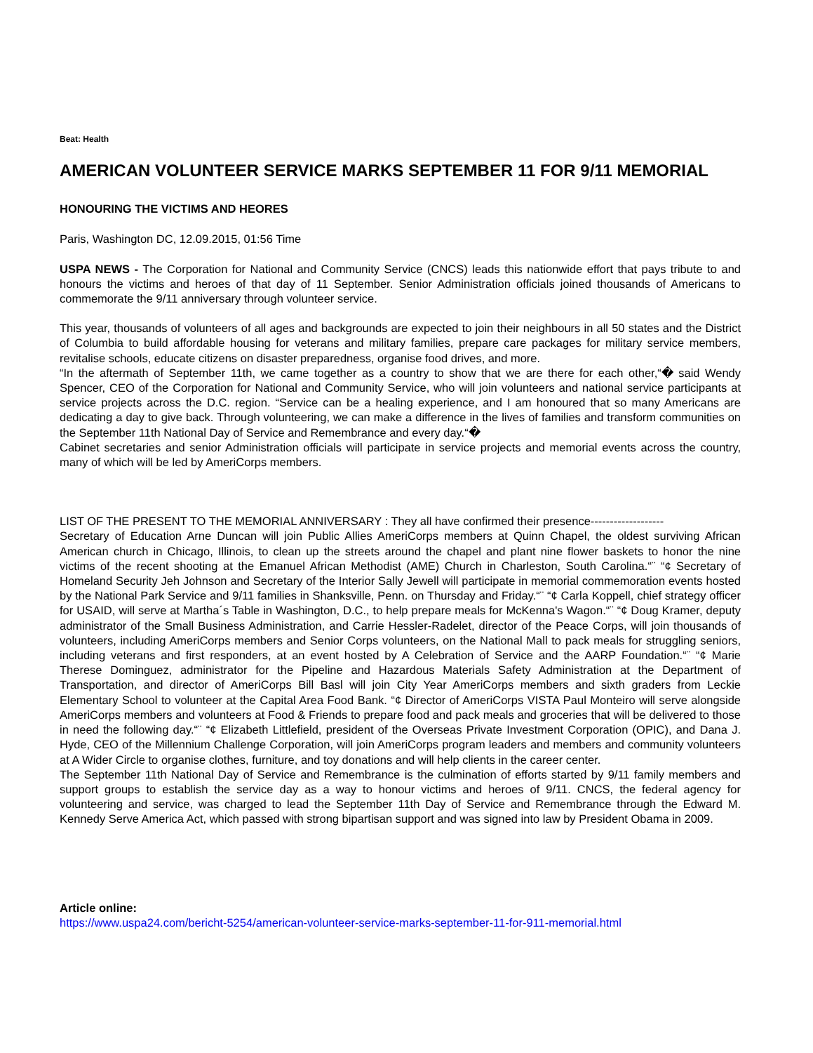Beat: Health
AMERICAN VOLUNTEER SERVICE MARKS SEPTEMBER 11 FOR 9/11 MEMORIAL
HONOURING THE VICTIMS AND HEORES
Paris, Washington DC, 12.09.2015, 01:56 Time
USPA NEWS - The Corporation for National and Community Service (CNCS) leads this nationwide effort that pays tribute to and honours the victims and heroes of that day of 11 September. Senior Administration officials joined thousands of Americans to commemorate the 9/11 anniversary through volunteer service.
This year, thousands of volunteers of all ages and backgrounds are expected to join their neighbours in all 50 states and the District of Columbia to build affordable housing for veterans and military families, prepare care packages for military service members, revitalise schools, educate citizens on disaster preparedness, organise food drives, and more.
“In the aftermath of September 11th, we came together as a country to show that we are there for each other,“� said Wendy Spencer, CEO of the Corporation for National and Community Service, who will join volunteers and national service participants at service projects across the D.C. region. “Service can be a healing experience, and I am honoured that so many Americans are dedicating a day to give back. Through volunteering, we can make a difference in the lives of families and transform communities on the September 11th National Day of Service and Remembrance and every day.“�
Cabinet secretaries and senior Administration officials will participate in service projects and memorial events across the country, many of which will be led by AmeriCorps members.
LIST OF THE PRESENT TO THE MEMORIAL ANNIVERSARY : They all have confirmed their presence-------------------
Secretary of Education Arne Duncan will join Public Allies AmeriCorps members at Quinn Chapel, the oldest surviving African American church in Chicago, Illinois, to clean up the streets around the chapel and plant nine flower baskets to honor the nine victims of the recent shooting at the Emanuel African Methodist (AME) Church in Charleston, South Carolina.“¨ “¢ Secretary of Homeland Security Jeh Johnson and Secretary of the Interior Sally Jewell will participate in memorial commemoration events hosted by the National Park Service and 9/11 families in Shanksville, Penn. on Thursday and Friday.“¨ “¢ Carla Koppell, chief strategy officer for USAID, will serve at Martha´s Table in Washington, D.C., to help prepare meals for McKenna's Wagon.“¨ “¢ Doug Kramer, deputy administrator of the Small Business Administration, and Carrie Hessler-Radelet, director of the Peace Corps, will join thousands of volunteers, including AmeriCorps members and Senior Corps volunteers, on the National Mall to pack meals for struggling seniors, including veterans and first responders, at an event hosted by A Celebration of Service and the AARP Foundation.“¨ “¢ Marie Therese Dominguez, administrator for the Pipeline and Hazardous Materials Safety Administration at the Department of Transportation, and director of AmeriCorps Bill Basl will join City Year AmeriCorps members and sixth graders from Leckie Elementary School to volunteer at the Capital Area Food Bank. “¢ Director of AmeriCorps VISTA Paul Monteiro will serve alongside AmeriCorps members and volunteers at Food & Friends to prepare food and pack meals and groceries that will be delivered to those in need the following day.“¨ “¢ Elizabeth Littlefield, president of the Overseas Private Investment Corporation (OPIC), and Dana J. Hyde, CEO of the Millennium Challenge Corporation, will join AmeriCorps program leaders and members and community volunteers at A Wider Circle to organise clothes, furniture, and toy donations and will help clients in the career center.
The September 11th National Day of Service and Remembrance is the culmination of efforts started by 9/11 family members and support groups to establish the service day as a way to honour victims and heroes of 9/11. CNCS, the federal agency for volunteering and service, was charged to lead the September 11th Day of Service and Remembrance through the Edward M. Kennedy Serve America Act, which passed with strong bipartisan support and was signed into law by President Obama in 2009.
Article online:
https://www.uspa24.com/bericht-5254/american-volunteer-service-marks-september-11-for-911-memorial.html